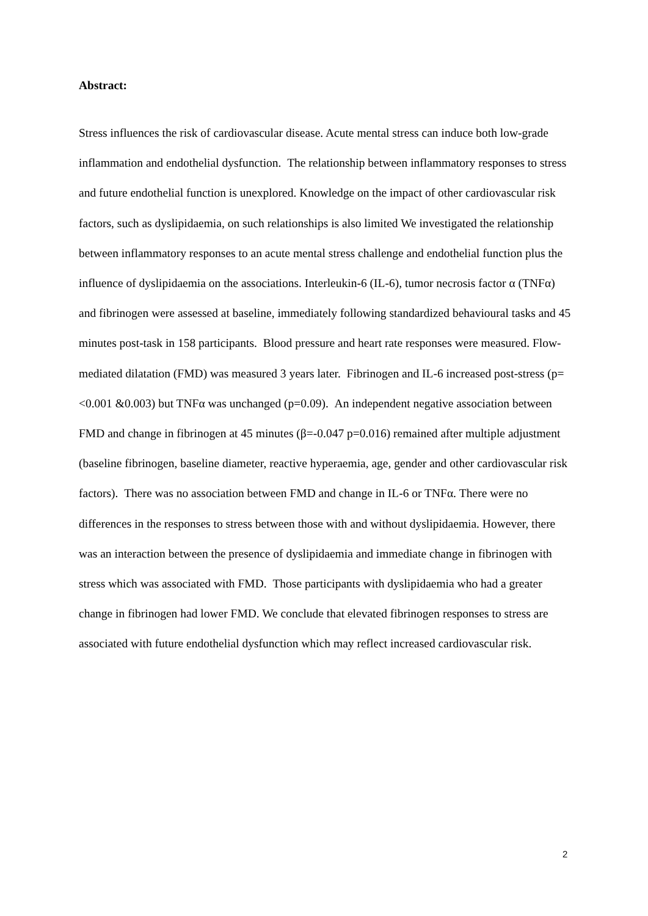Abstract:
Stress influences the risk of cardiovascular disease. Acute mental stress can induce both low-grade inflammation and endothelial dysfunction. The relationship between inflammatory responses to stress and future endothelial function is unexplored. Knowledge on the impact of other cardiovascular risk factors, such as dyslipidaemia, on such relationships is also limited We investigated the relationship between inflammatory responses to an acute mental stress challenge and endothelial function plus the influence of dyslipidaemia on the associations. Interleukin-6 (IL-6), tumor necrosis factor α (TNFα) and fibrinogen were assessed at baseline, immediately following standardized behavioural tasks and 45 minutes post-task in 158 participants. Blood pressure and heart rate responses were measured. Flow-mediated dilatation (FMD) was measured 3 years later. Fibrinogen and IL-6 increased post-stress (p=<0.001 &0.003) but TNFα was unchanged (p=0.09). An independent negative association between FMD and change in fibrinogen at 45 minutes (β=-0.047 p=0.016) remained after multiple adjustment (baseline fibrinogen, baseline diameter, reactive hyperaemia, age, gender and other cardiovascular risk factors). There was no association between FMD and change in IL-6 or TNFα. There were no differences in the responses to stress between those with and without dyslipidaemia. However, there was an interaction between the presence of dyslipidaemia and immediate change in fibrinogen with stress which was associated with FMD. Those participants with dyslipidaemia who had a greater change in fibrinogen had lower FMD. We conclude that elevated fibrinogen responses to stress are associated with future endothelial dysfunction which may reflect increased cardiovascular risk.
2